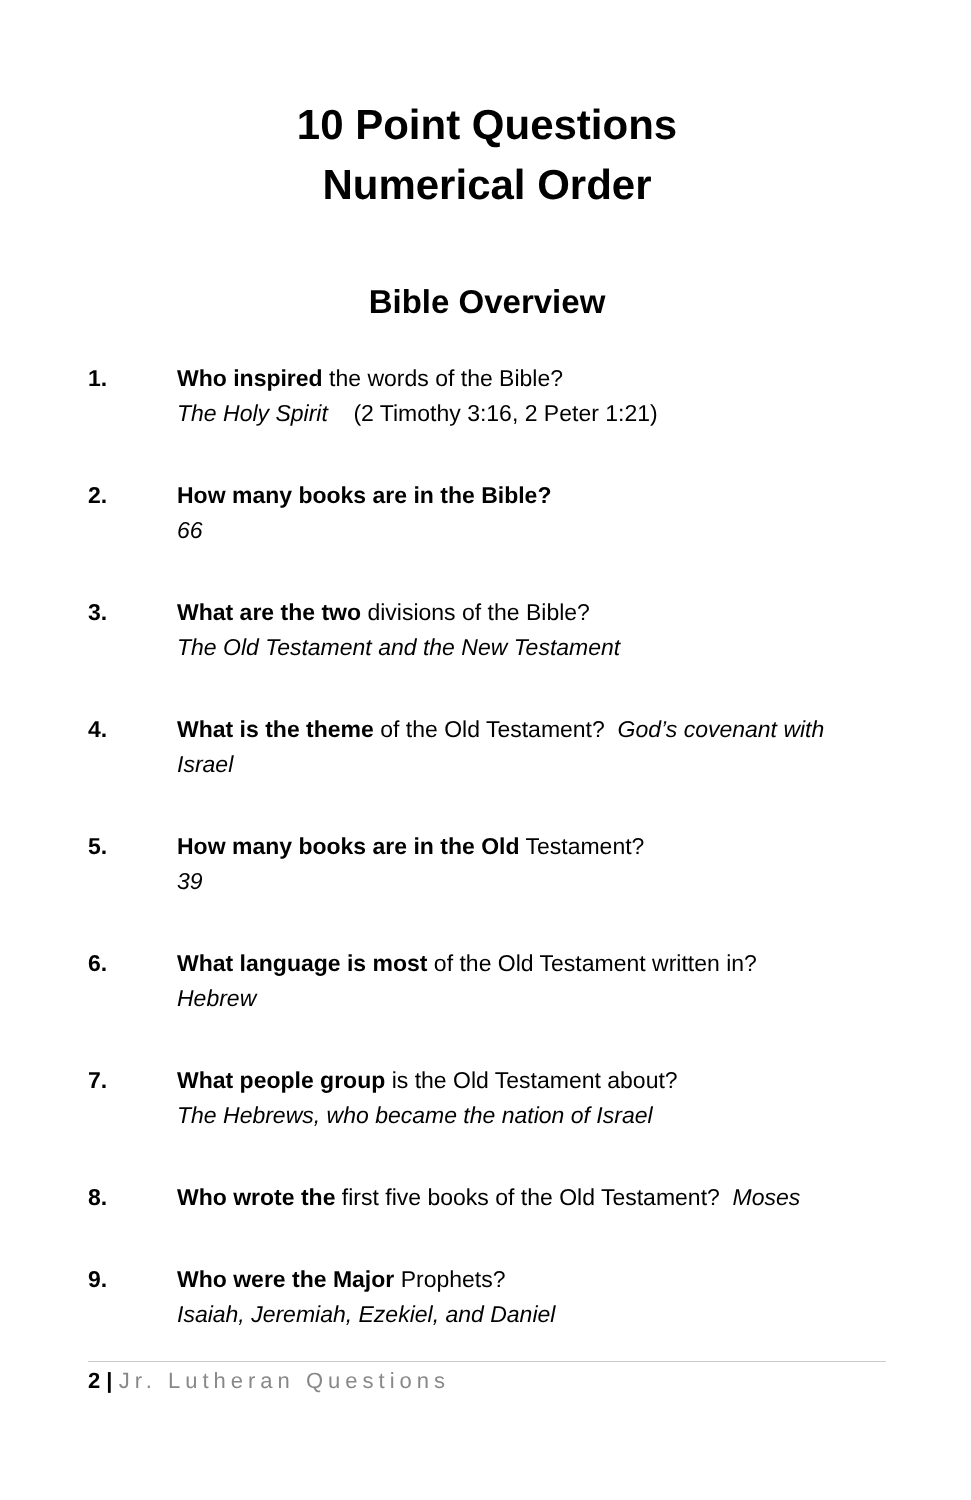10 Point Questions
Numerical Order
Bible Overview
1. Who inspired the words of the Bible?
The Holy Spirit (2 Timothy 3:16, 2 Peter 1:21)
2. How many books are in the Bible?
66
3. What are the two divisions of the Bible?
The Old Testament and the New Testament
4. What is the theme of the Old Testament? God’s covenant with Israel
5. How many books are in the Old Testament?
39
6. What language is most of the Old Testament written in?
Hebrew
7. What people group is the Old Testament about?
The Hebrews, who became the nation of Israel
8. Who wrote the first five books of the Old Testament? Moses
9. Who were the Major Prophets?
Isaiah, Jeremiah, Ezekiel, and Daniel
2 | Jr. Lutheran Questions